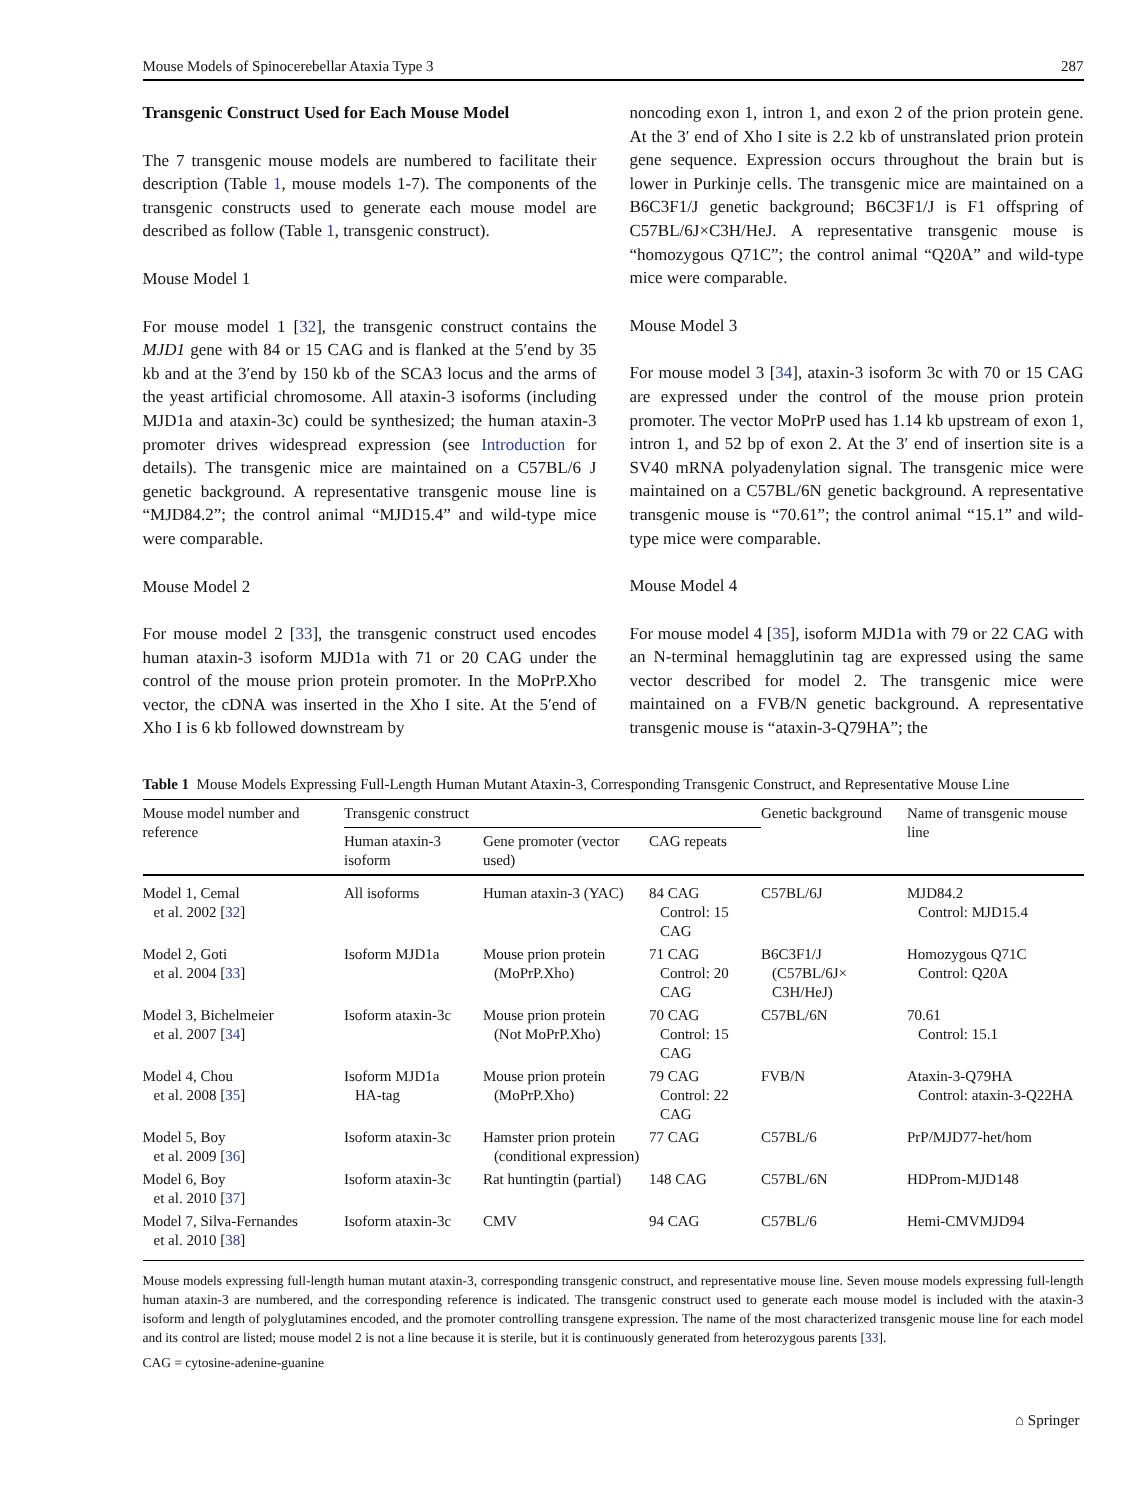Mouse Models of Spinocerebellar Ataxia Type 3 287
Transgenic Construct Used for Each Mouse Model
The 7 transgenic mouse models are numbered to facilitate their description (Table 1, mouse models 1-7). The components of the transgenic constructs used to generate each mouse model are described as follow (Table 1, transgenic construct).
Mouse Model 1
For mouse model 1 [32], the transgenic construct contains the MJD1 gene with 84 or 15 CAG and is flanked at the 5′end by 35 kb and at the 3′end by 150 kb of the SCA3 locus and the arms of the yeast artificial chromosome. All ataxin-3 isoforms (including MJD1a and ataxin-3c) could be synthesized; the human ataxin-3 promoter drives widespread expression (see Introduction for details). The transgenic mice are maintained on a C57BL/6 J genetic background. A representative transgenic mouse line is “MJD84.2”; the control animal “MJD15.4” and wild-type mice were comparable.
Mouse Model 2
For mouse model 2 [33], the transgenic construct used encodes human ataxin-3 isoform MJD1a with 71 or 20 CAG under the control of the mouse prion protein promoter. In the MoPrP.Xho vector, the cDNA was inserted in the Xho I site. At the 5′end of Xho I is 6 kb followed downstream by
noncoding exon 1, intron 1, and exon 2 of the prion protein gene. At the 3′ end of Xho I site is 2.2 kb of unstranslated prion protein gene sequence. Expression occurs throughout the brain but is lower in Purkinje cells. The transgenic mice are maintained on a B6C3F1/J genetic background; B6C3F1/J is F1 offspring of C57BL/6J×C3H/HeJ. A representative transgenic mouse is “homozygous Q71C”; the control animal “Q20A” and wild-type mice were comparable.
Mouse Model 3
For mouse model 3 [34], ataxin-3 isoform 3c with 70 or 15 CAG are expressed under the control of the mouse prion protein promoter. The vector MoPrP used has 1.14 kb upstream of exon 1, intron 1, and 52 bp of exon 2. At the 3′ end of insertion site is a SV40 mRNA polyadenylation signal. The transgenic mice were maintained on a C57BL/6N genetic background. A representative transgenic mouse is “70.61”; the control animal “15.1” and wild-type mice were comparable.
Mouse Model 4
For mouse model 4 [35], isoform MJD1a with 79 or 22 CAG with an N-terminal hemagglutinin tag are expressed using the same vector described for model 2. The transgenic mice were maintained on a FVB/N genetic background. A representative transgenic mouse is “ataxin-3-Q79HA”; the
Table 1 Mouse Models Expressing Full-Length Human Mutant Ataxin-3, Corresponding Transgenic Construct, and Representative Mouse Line
| Mouse model number and reference | Transgenic construct | | | Genetic background | Name of transgenic mouse line |
| --- | --- | --- | --- | --- | --- |
| | Human ataxin-3 isoform | Gene promoter (vector used) | CAG repeats | | |
| Model 1, Cemal et al. 2002 [ 32 ] | All isoforms | Human ataxin-3 (YAC) | 84 CAG Control: 15 CAG | C57BL/6J | MJD84.2 Control: MJD15.4 |
| Model 2, Goti et al. 2004 [ 33 ] | Isoform MJD1a | Mouse prion protein (MoPrP.Xho) | 71 CAG Control: 20 CAG | B6C3F1/J (C57BL/6J× C3H/HeJ) | Homozygous Q71C Control: Q20A |
| Model 3, Bichelmeier et al. 2007 [ 34 ] | Isoform ataxin-3c | Mouse prion protein (Not MoPrP.Xho) | 70 CAG Control: 15 CAG | C57BL/6N | 70.61 Control: 15.1 |
| Model 4, Chou et al. 2008 [ 35 ] | Isoform MJD1a HA-tag | Mouse prion protein (MoPrP.Xho) | 79 CAG Control: 22 CAG | FVB/N | Ataxin-3-Q79HA Control: ataxin-3-Q22HA |
| Model 5, Boy et al. 2009 [ 36 ] | Isoform ataxin-3c | Hamster prion protein (conditional expression) | 77 CAG | C57BL/6 | PrP/MJD77-het/hom |
| Model 6, Boy et al. 2010 [ 37 ] | Isoform ataxin-3c | Rat huntingtin (partial) | 148 CAG | C57BL/6N | HDProm-MJD148 |
| Model 7, Silva-Fernandes et al. 2010 [ 38 ] | Isoform ataxin-3c | CMV | 94 CAG | C57BL/6 | Hemi-CMVMJD94 |
Mouse models expressing full-length human mutant ataxin-3, corresponding transgenic construct, and representative mouse line. Seven mouse models expressing full-length human ataxin-3 are numbered, and the corresponding reference is indicated. The transgenic construct used to generate each mouse model is included with the ataxin-3 isoform and length of polyglutamines encoded, and the promoter controlling transgene expression. The name of the most characterized transgenic mouse line for each model and its control are listed; mouse model 2 is not a line because it is sterile, but it is continuously generated from heterozygous parents [33].
CAG = cytosine-adenine-guanine
⌂ Springer